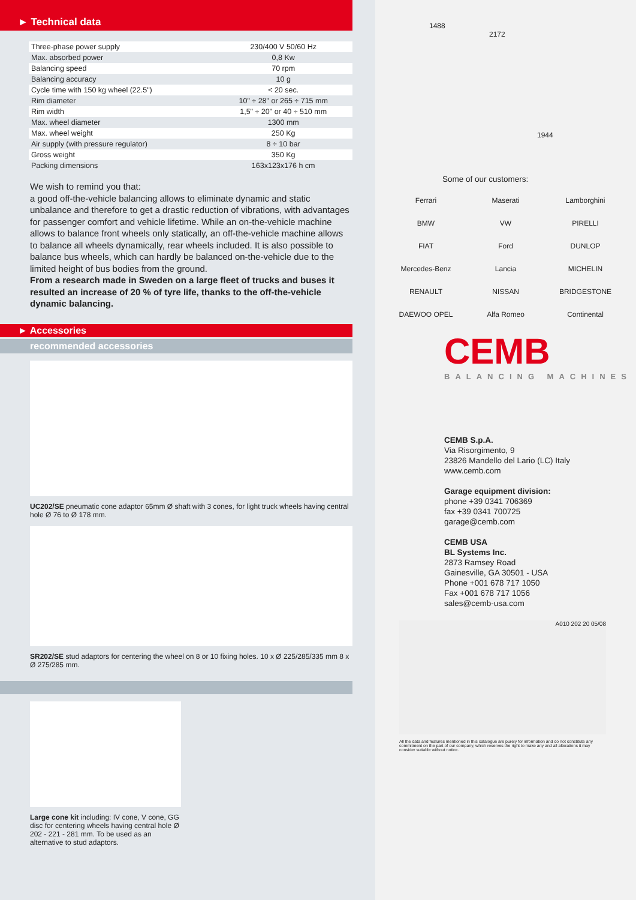► Technical data
| Three-phase power supply | 230/400 V 50/60 Hz |
| Max. absorbed power | 0,8 Kw |
| Balancing speed | 70 rpm |
| Balancing accuracy | 10 g |
| Cycle time with 150 kg wheel (22.5") | < 20 sec. |
| Rim diameter | 10" ÷ 28" or 265 ÷ 715 mm |
| Rim width | 1,5" ÷ 20" or 40 ÷ 510 mm |
| Max. wheel diameter | 1300 mm |
| Max. wheel weight | 250 Kg |
| Air supply (with pressure regulator) | 8 ÷ 10 bar |
| Gross weight | 350 Kg |
| Packing dimensions | 163x123x176 h cm |
We wish to remind you that:
a good off-the-vehicle balancing allows to eliminate dynamic and static unbalance and therefore to get a drastic reduction of vibrations, with advantages for passenger comfort and vehicle lifetime. While an on-the-vehicle machine allows to balance front wheels only statically, an off-the-vehicle machine allows to balance all wheels dynamically, rear wheels included. It is also possible to balance bus wheels, which can hardly be balanced on-the-vehicle due to the limited height of bus bodies from the ground.
From a research made in Sweden on a large fleet of trucks and buses it resulted an increase of 20 % of tyre life, thanks to the off-the-vehicle dynamic balancing.
► Accessories
recommended accessories
UC202/SE pneumatic cone adaptor 65mm Ø shaft with 3 cones, for light truck wheels having central hole Ø 76 to Ø 178 mm.
SR202/SE stud adaptors for centering the wheel on 8 or 10 fixing holes. 10 x Ø 225/285/335 mm 8 x Ø 275/285 mm.
Large cone kit including: IV cone, V cone, GG disc for centering wheels having central hole Ø 202 - 221 - 281 mm. To be used as an alternative to stud adaptors.
1488
2172
1944
Some of our customers:
Ferrari
Maserati
Lamborghini
BMW
VW
PIRELLI
FIAT
Ford
DUNLOP
Mercedes-Benz
Lancia
MICHELIN
RENAULT
NISSAN
BRIDGESTONE
DAEWOO OPEL
Alfa Romeo
Continental
CEMB
BALANCING MACHINES
CEMB S.p.A.
Via Risorgimento, 9
23826 Mandello del Lario (LC) Italy
www.cemb.com
Garage equipment division:
phone +39 0341 706369
fax +39 0341 700725
garage@cemb.com
CEMB USA
BL Systems Inc.
2873 Ramsey Road
Gainesville, GA 30501 - USA
Phone +001 678 717 1050
Fax +001 678 717 1056
sales@cemb-usa.com
A010 202 20 05/08
All the data and features mentioned in this catalogue are purely for information and do not constitute any commitment on the part of our company, which reserves the right to make any and all alterations it may consider suitable without notice.